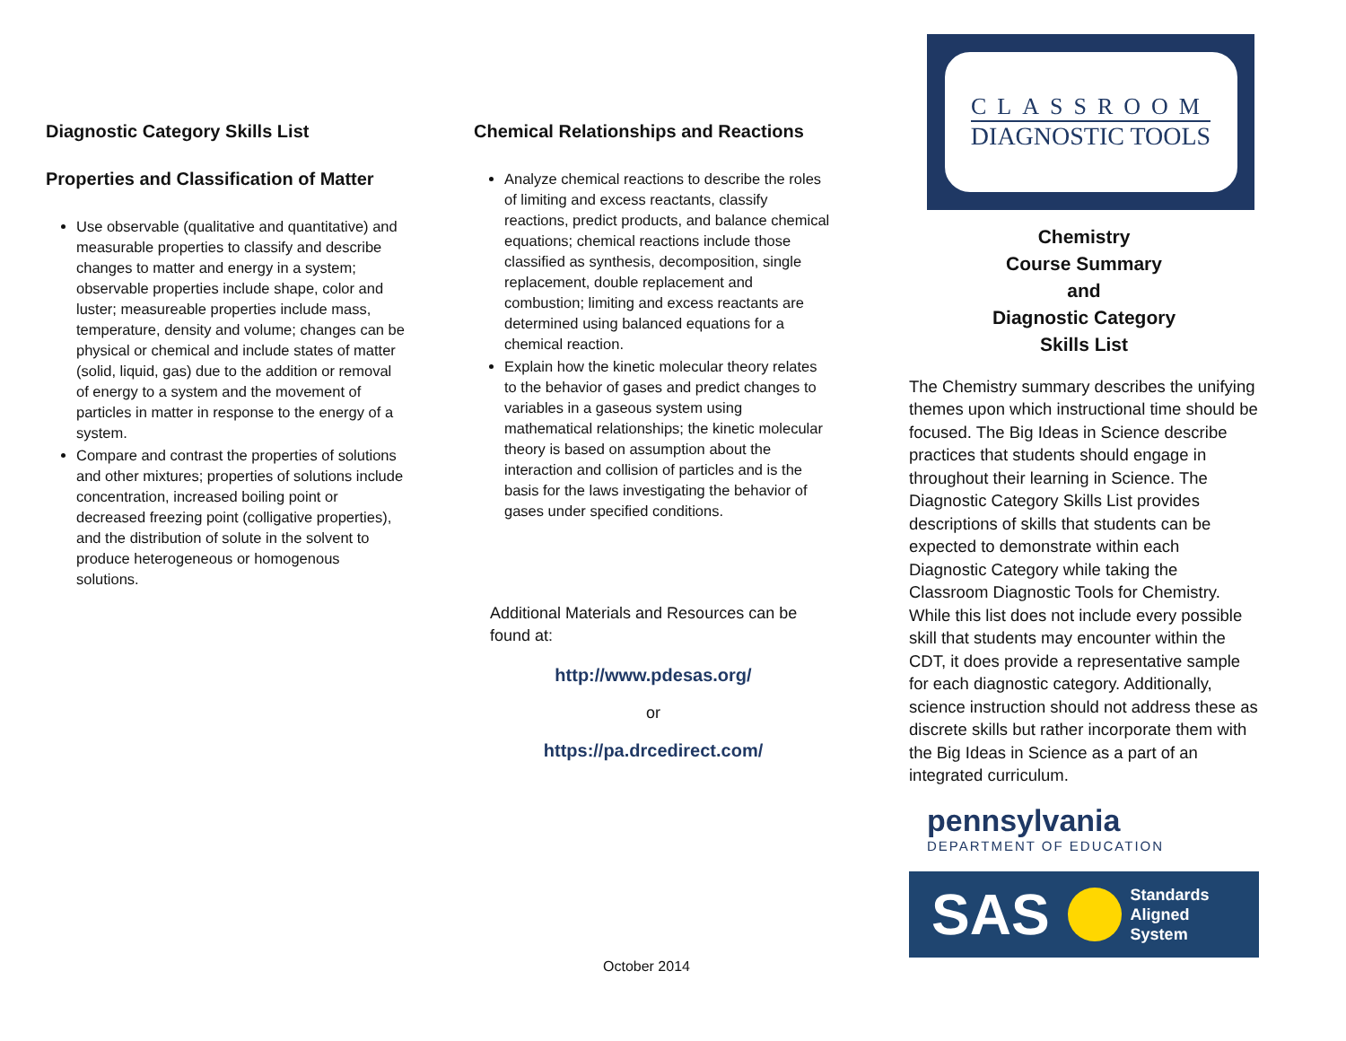Diagnostic Category Skills List
Properties and Classification of Matter
Use observable (qualitative and quantitative) and measurable properties to classify and describe changes to matter and energy in a system; observable properties include shape, color and luster; measureable properties include mass, temperature, density and volume; changes can be physical or chemical and include states of matter (solid, liquid, gas) due to the addition or removal of energy to a system and the movement of particles in matter in response to the energy of a system.
Compare and contrast the properties of solutions and other mixtures; properties of solutions include concentration, increased boiling point or decreased freezing point (colligative properties), and the distribution of solute in the solvent to produce heterogeneous or homogenous solutions.
Chemical Relationships and Reactions
Analyze chemical reactions to describe the roles of limiting and excess reactants, classify reactions, predict products, and balance chemical equations; chemical reactions include those classified as synthesis, decomposition, single replacement, double replacement and combustion; limiting and excess reactants are determined using balanced equations for a chemical reaction.
Explain how the kinetic molecular theory relates to the behavior of gases and predict changes to variables in a gaseous system using mathematical relationships; the kinetic molecular theory is based on assumption about the interaction and collision of particles and is the basis for the laws investigating the behavior of gases under specified conditions.
Additional Materials and Resources can be found at:
http://www.pdesas.org/
or
https://pa.drcedirect.com/
October 2014
CLASSROOM
DIAGNOSTIC TOOLS
Chemistry
Course Summary
and
Diagnostic Category
Skills List
The Chemistry summary describes the unifying themes upon which instructional time should be focused. The Big Ideas in Science describe practices that students should engage in throughout their learning in Science. The Diagnostic Category Skills List provides descriptions of skills that students can be expected to demonstrate within each Diagnostic Category while taking the Classroom Diagnostic Tools for Chemistry. While this list does not include every possible skill that students may encounter within the CDT, it does provide a representative sample for each diagnostic category. Additionally, science instruction should not address these as discrete skills but rather incorporate them with the Big Ideas in Science as a part of an integrated curriculum.
pennsylvania
DEPARTMENT OF EDUCATION
SAS
Standards
Aligned
System